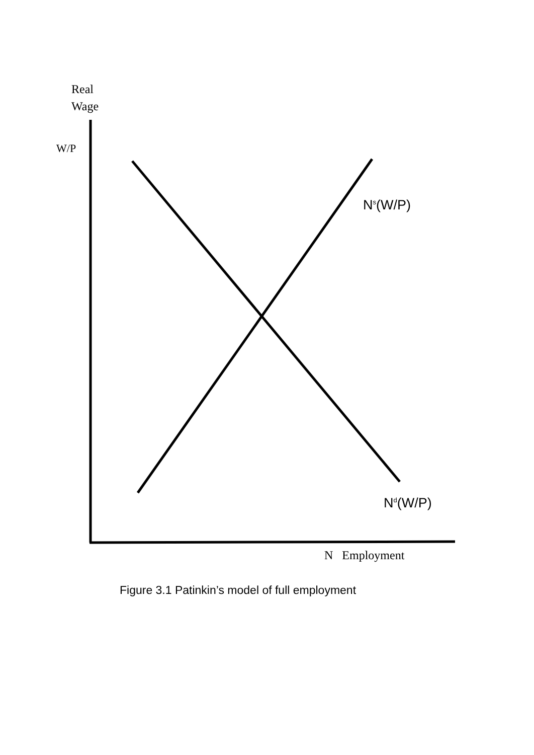Real
Wage
W/P
N<sup>s</sup>(W/P)
N<sup>d</sup>(W/P)
N Employment
Figure 3.1 Patinkin’s model of full employment